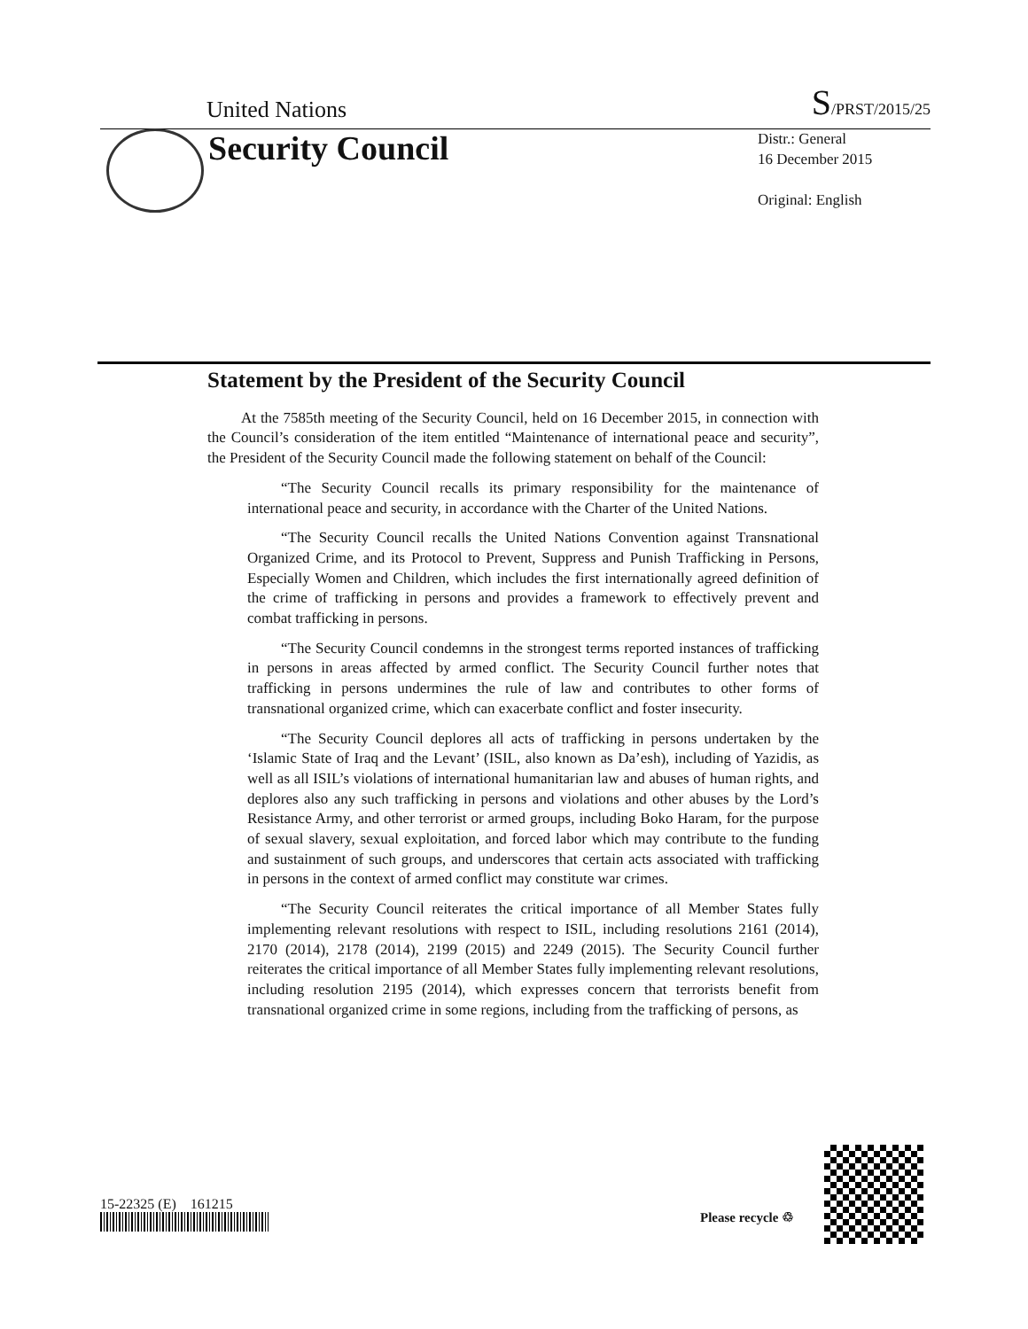United Nations S/PRST/2015/25
Security Council
Distr.: General
16 December 2015
Original: English
Statement by the President of the Security Council
At the 7585th meeting of the Security Council, held on 16 December 2015, in connection with the Council’s consideration of the item entitled “Maintenance of international peace and security”, the President of the Security Council made the following statement on behalf of the Council:
“The Security Council recalls its primary responsibility for the maintenance of international peace and security, in accordance with the Charter of the United Nations.
“The Security Council recalls the United Nations Convention against Transnational Organized Crime, and its Protocol to Prevent, Suppress and Punish Trafficking in Persons, Especially Women and Children, which includes the first internationally agreed definition of the crime of trafficking in persons and provides a framework to effectively prevent and combat trafficking in persons.
“The Security Council condemns in the strongest terms reported instances of trafficking in persons in areas affected by armed conflict. The Security Council further notes that trafficking in persons undermines the rule of law and contributes to other forms of transnational organized crime, which can exacerbate conflict and foster insecurity.
“The Security Council deplores all acts of trafficking in persons undertaken by the ‘Islamic State of Iraq and the Levant’ (ISIL, also known as Da’esh), including of Yazidis, as well as all ISIL’s violations of international humanitarian law and abuses of human rights, and deplores also any such trafficking in persons and violations and other abuses by the Lord’s Resistance Army, and other terrorist or armed groups, including Boko Haram, for the purpose of sexual slavery, sexual exploitation, and forced labor which may contribute to the funding and sustainment of such groups, and underscores that certain acts associated with trafficking in persons in the context of armed conflict may constitute war crimes.
“The Security Council reiterates the critical importance of all Member States fully implementing relevant resolutions with respect to ISIL, including resolutions 2161 (2014), 2170 (2014), 2178 (2014), 2199 (2015) and 2249 (2015). The Security Council further reiterates the critical importance of all Member States fully implementing relevant resolutions, including resolution 2195 (2014), which expresses concern that terrorists benefit from transnational organized crime in some regions, including from the trafficking of persons, as
15-22325 (E) 161215
Please recycle ♲